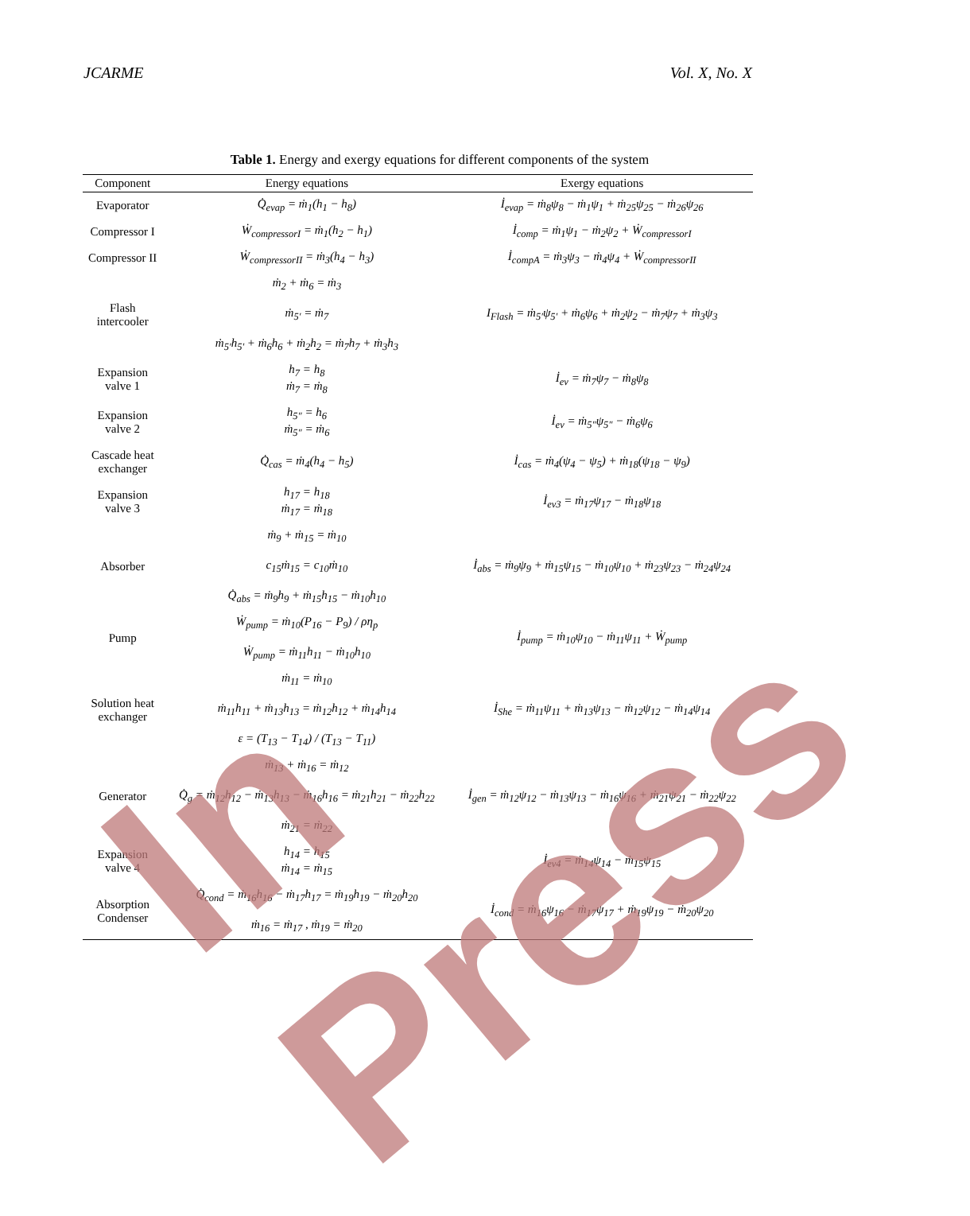JCARME Vol. X, No. X
Table 1. Energy and exergy equations for different components of the system
| Component | Energy equations | Exergy equations |
| --- | --- | --- |
| Evaporator | Q̇<sub>evap</sub> = ṁ<sub>1</sub>(h<sub>1</sub> − h<sub>8</sub>) | İ<sub>evap</sub> = ṁ<sub>8</sub>ψ<sub>8</sub> − ṁ<sub>1</sub>ψ<sub>1</sub> + ṁ<sub>25</sub>ψ<sub>25</sub> − ṁ<sub>26</sub>ψ<sub>26</sub> |
| Compressor I | Ẇ<sub>compressorI</sub> = ṁ<sub>1</sub>(h<sub>2</sub> − h<sub>1</sub>) | İ<sub>comp</sub> = ṁ<sub>1</sub>ψ<sub>1</sub> − ṁ<sub>2</sub>ψ<sub>2</sub> + Ẇ<sub>compressorI</sub> |
| Compressor II | Ẇ<sub>compressorII</sub> = ṁ<sub>3</sub>(h<sub>4</sub> − h<sub>3</sub>) | İ<sub>compA</sub> = ṁ<sub>3</sub>ψ<sub>3</sub> − ṁ<sub>4</sub>ψ<sub>4</sub> + Ẇ<sub>compressorII</sub> |
| Flash intercooler | ṁ<sub>2</sub> + ṁ<sub>6</sub> = ṁ<sub>3</sub> ṁ<sub>5′</sub> = ṁ<sub>7</sub> ṁ<sub>5′</sub>h<sub>5′</sub> + ṁ<sub>6</sub>h<sub>6</sub> + ṁ<sub>2</sub>h<sub>2</sub> = ṁ<sub>7</sub>h<sub>7</sub> + ṁ<sub>3</sub>h<sub>3</sub> | I<sub>Flash</sub> = ṁ<sub>5′</sub>ψ<sub>5′</sub> + ṁ<sub>6</sub>ψ<sub>6</sub> + ṁ<sub>2</sub>ψ<sub>2</sub> − ṁ<sub>7</sub>ψ<sub>7</sub> + ṁ<sub>3</sub>ψ<sub>3</sub> |
| Expansion valve 1 | h<sub>7</sub> = h<sub>8</sub> ṁ<sub>7</sub> = ṁ<sub>8</sub> | İ<sub>ev</sub> = ṁ<sub>7</sub>ψ<sub>7</sub> − ṁ<sub>8</sub>ψ<sub>8</sub> |
| Expansion valve 2 | h<sub>5″</sub> = h<sub>6</sub> ṁ<sub>5″</sub> = ṁ<sub>6</sub> | İ<sub>ev</sub> = ṁ<sub>5″</sub>ψ<sub>5″</sub> − ṁ<sub>6</sub>ψ<sub>6</sub> |
| Cascade heat exchanger | Q̇<sub>cas</sub> = ṁ<sub>4</sub>(h<sub>4</sub> − h<sub>5</sub>) | İ<sub>cas</sub> = ṁ<sub>4</sub>(ψ<sub>4</sub> − ψ<sub>5</sub>) + ṁ<sub>18</sub>(ψ<sub>18</sub> − ψ<sub>9</sub>) |
| Expansion valve 3 | h<sub>17</sub> = h<sub>18</sub> ṁ<sub>17</sub> = ṁ<sub>18</sub> | İ<sub>ev3</sub> = ṁ<sub>17</sub>ψ<sub>17</sub> − ṁ<sub>18</sub>ψ<sub>18</sub> |
| Absorber | ṁ<sub>9</sub> + ṁ<sub>15</sub> = ṁ<sub>10</sub> c<sub>15</sub>ṁ<sub>15</sub> = c<sub>10</sub>ṁ<sub>10</sub> Q̇<sub>abs</sub> = ṁ<sub>9</sub>h<sub>9</sub> + ṁ<sub>15</sub>h<sub>15</sub> − ṁ<sub>10</sub>h<sub>10</sub> | İ<sub>abs</sub> = ṁ<sub>9</sub>ψ<sub>9</sub> + ṁ<sub>15</sub>ψ<sub>15</sub> − ṁ<sub>10</sub>ψ<sub>10</sub> + ṁ<sub>23</sub>ψ<sub>23</sub> − ṁ<sub>24</sub>ψ<sub>24</sub> |
| Pump | Ẇ<sub>pump</sub> = ṁ<sub>10</sub>(P<sub>16</sub> − P<sub>9</sub>) / ρη<sub>p</sub> Ẇ<sub>pump</sub> = ṁ<sub>11</sub>h<sub>11</sub> − ṁ<sub>10</sub>h<sub>10</sub> | İ<sub>pump</sub> = ṁ<sub>10</sub>ψ<sub>10</sub> − ṁ<sub>11</sub>ψ<sub>11</sub> + Ẇ<sub>pump</sub> |
| Solution heat exchanger | ṁ<sub>11</sub> = ṁ<sub>10</sub> ṁ<sub>11</sub>h<sub>11</sub> + ṁ<sub>13</sub>h<sub>13</sub> = ṁ<sub>12</sub>h<sub>12</sub> + ṁ<sub>14</sub>h<sub>14</sub> ε = (T<sub>13</sub> − T<sub>14</sub>) / (T<sub>13</sub> − T<sub>11</sub>) | İ<sub>She</sub> = ṁ<sub>11</sub>ψ<sub>11</sub> + ṁ<sub>13</sub>ψ<sub>13</sub> − ṁ<sub>12</sub>ψ<sub>12</sub> − ṁ<sub>14</sub>ψ<sub>14</sub> |
| Generator | ṁ<sub>13</sub> + ṁ<sub>16</sub> = ṁ<sub>12</sub> Q̇<sub>g</sub> = ṁ<sub>12</sub>h<sub>12</sub> − ṁ<sub>13</sub>h<sub>13</sub> − ṁ<sub>16</sub>h<sub>16</sub> = ṁ<sub>21</sub>h<sub>21</sub> − ṁ<sub>22</sub>h<sub>22</sub> ṁ<sub>21</sub> = ṁ<sub>22</sub> | İ<sub>gen</sub> = ṁ<sub>12</sub>ψ<sub>12</sub> − ṁ<sub>13</sub>ψ<sub>13</sub> − ṁ<sub>16</sub>ψ<sub>16</sub> + ṁ<sub>21</sub>ψ<sub>21</sub> − ṁ<sub>22</sub>ψ<sub>22</sub> |
| Expansion valve 4 | h<sub>14</sub> = h<sub>15</sub> ṁ<sub>14</sub> = ṁ<sub>15</sub> | İ<sub>ev4</sub> = ṁ<sub>14</sub>ψ<sub>14</sub> − ṁ<sub>15</sub>ψ<sub>15</sub> |
| Absorption Condenser | Q̇<sub>cond</sub> = ṁ<sub>16</sub>h<sub>16</sub> − ṁ<sub>17</sub>h<sub>17</sub> = ṁ<sub>19</sub>h<sub>19</sub> − ṁ<sub>20</sub>h<sub>20</sub> ṁ<sub>16</sub> = ṁ<sub>17</sub> , ṁ<sub>19</sub> = ṁ<sub>20</sub> | İ<sub>cond</sub> = ṁ<sub>16</sub>ψ<sub>16</sub> − ṁ<sub>17</sub>ψ<sub>17</sub> + ṁ<sub>19</sub>ψ<sub>19</sub> − ṁ<sub>20</sub>ψ<sub>20</sub> |
In Press